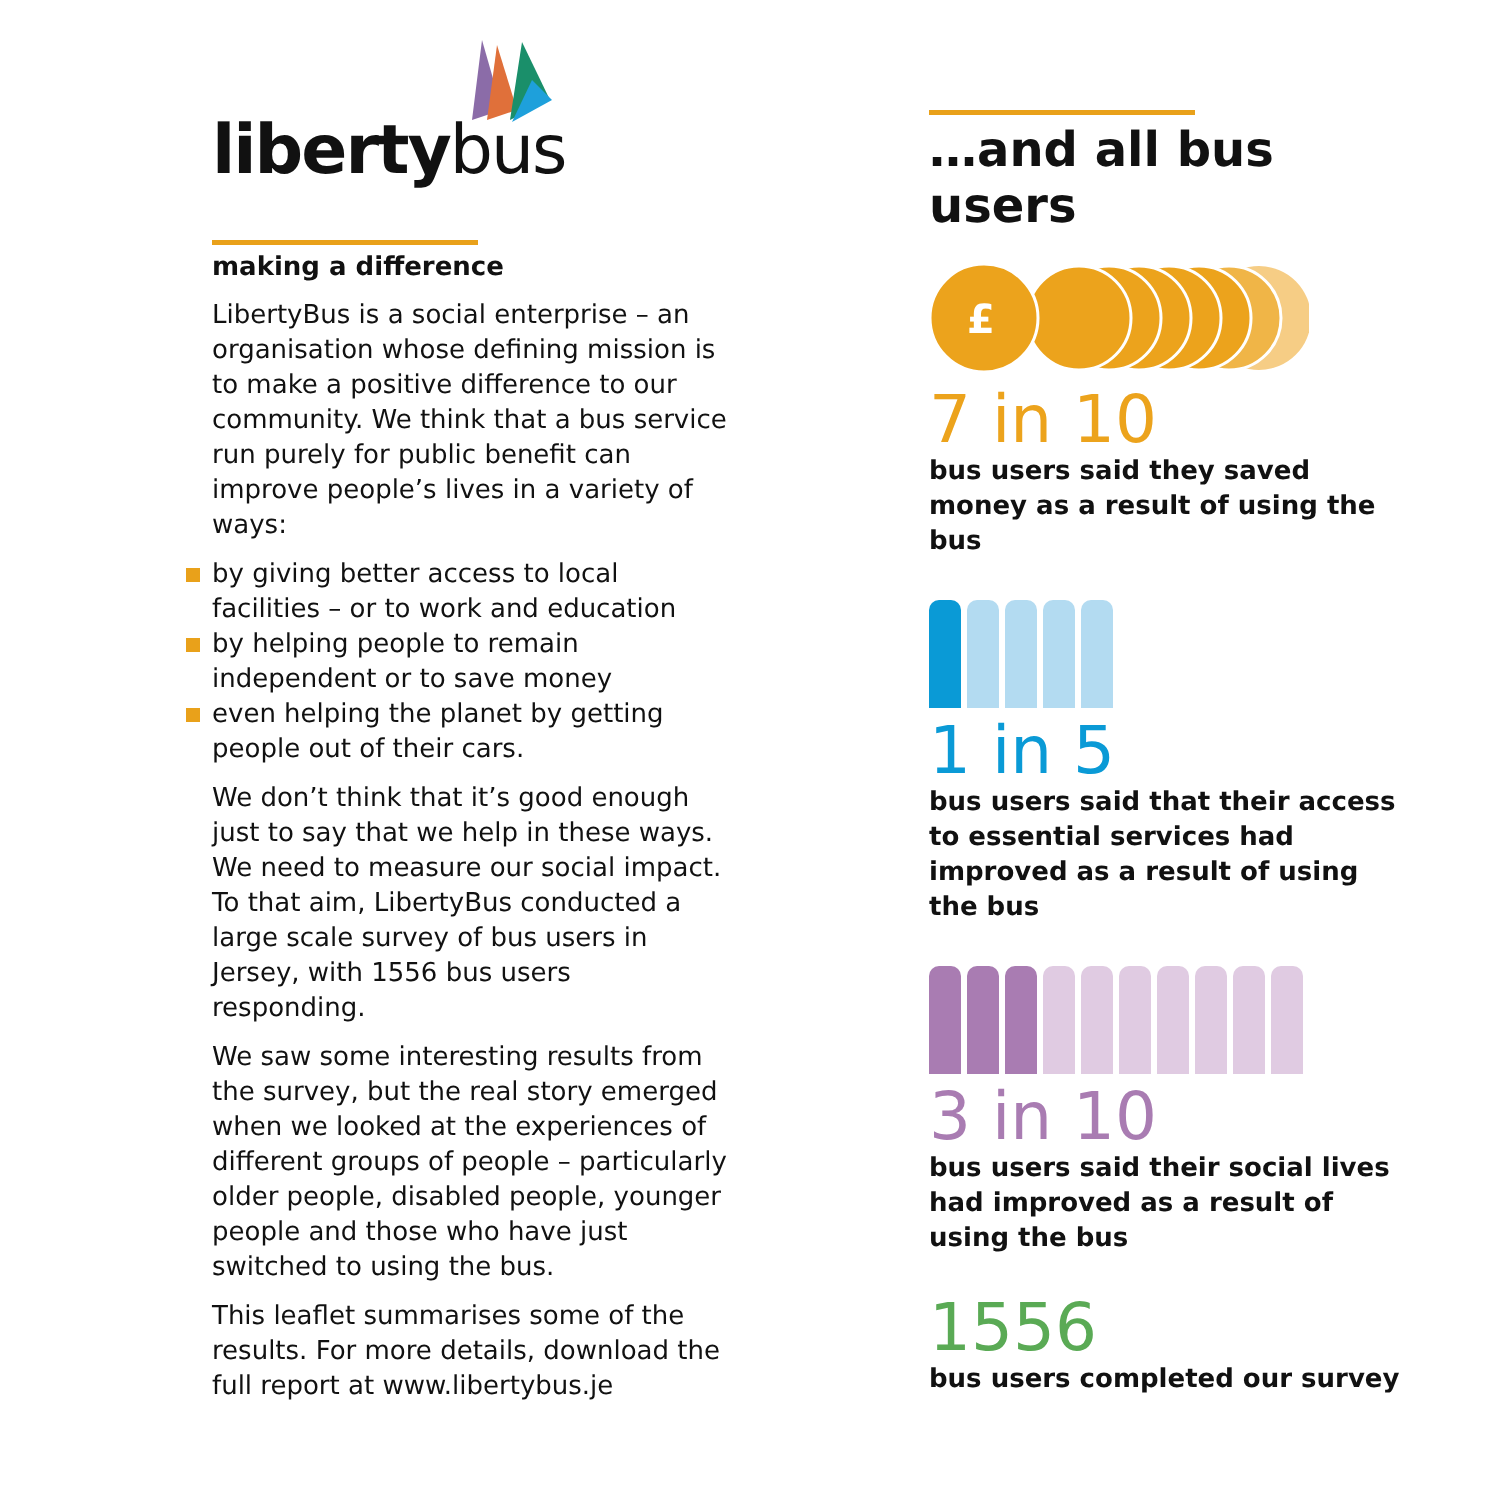liberty bus
making a difference
LibertyBus is a social enterprise – an organisation whose defining mission is to make a positive difference to our community. We think that a bus service run purely for public benefit can improve people’s lives in a variety of ways:
by giving better access to local facilities – or to work and education
by helping people to remain independent or to save money
even helping the planet by getting people out of their cars.
We don’t think that it’s good enough just to say that we help in these ways. We need to measure our social impact. To that aim, LibertyBus conducted a large scale survey of bus users in Jersey, with 1556 bus users responding.
We saw some interesting results from the survey, but the real story emerged when we looked at the experiences of different groups of people – particularly older people, disabled people, younger people and those who have just switched to using the bus.
This leaflet summarises some of the results. For more details, download the full report at www.libertybus.je
…and all bus users
£
7 in 10
bus users said they saved money as a result of using the bus
1 in 5
bus users said that their access to essential services had improved as a result of using the bus
3 in 10
bus users said their social lives had improved as a result of using the bus
1556
bus users completed our survey